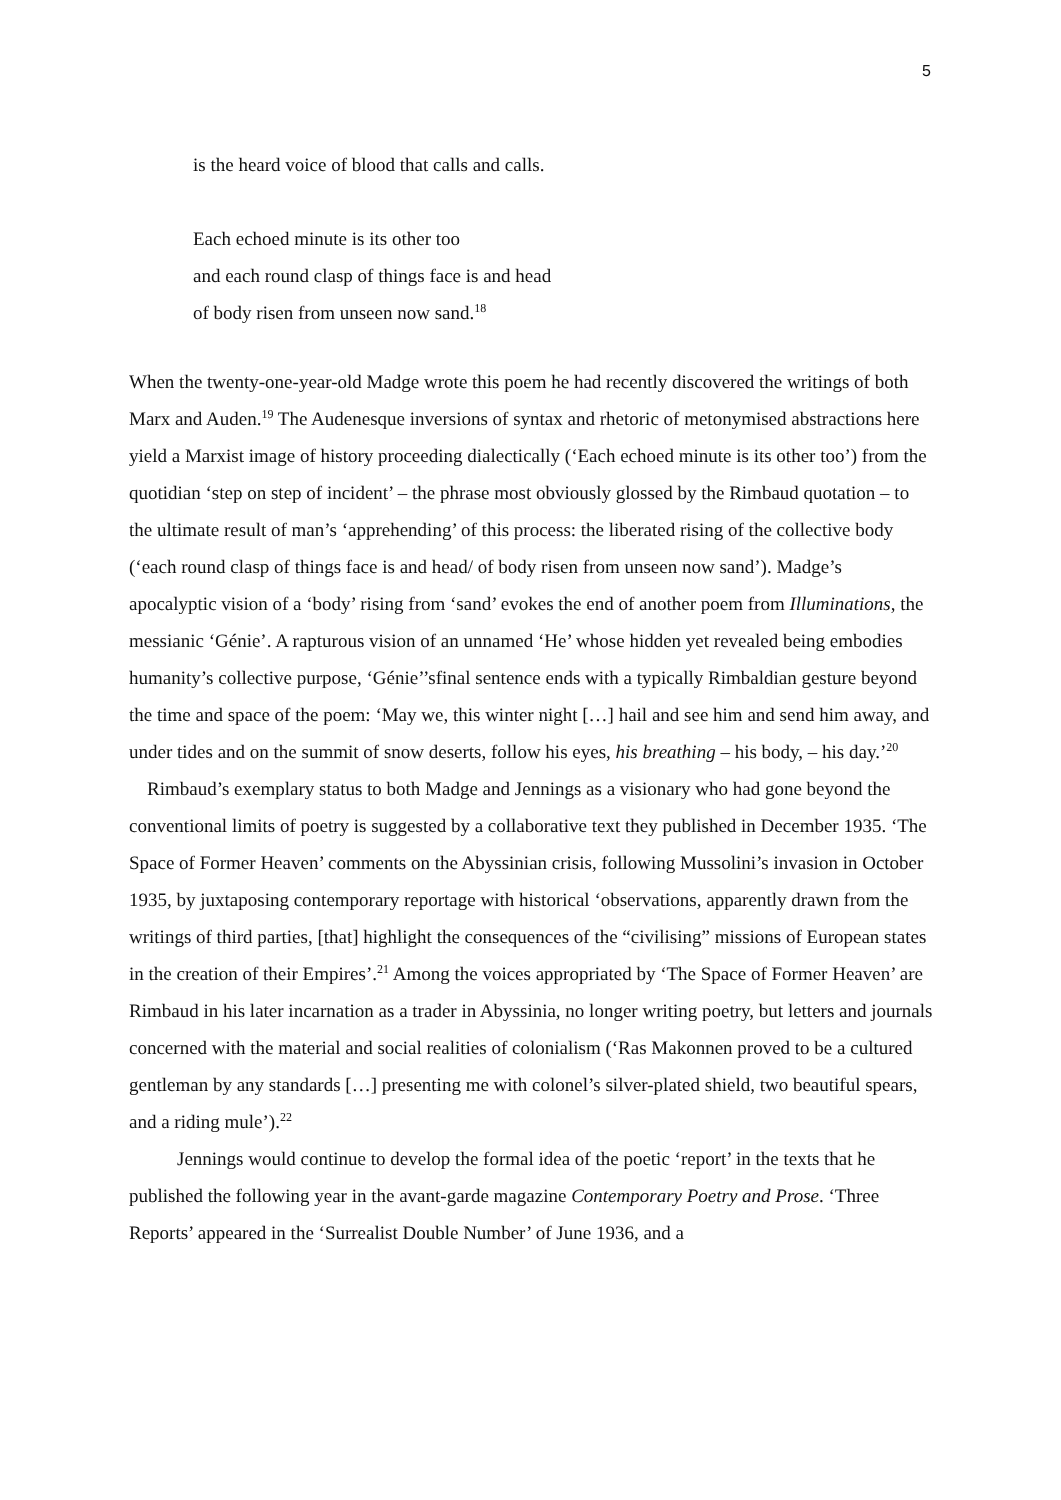5
is the heard voice of blood that calls and calls.
Each echoed minute is its other too
and each round clasp of things face is and head
of body risen from unseen now sand.<sup>18</sup>
When the twenty-one-year-old Madge wrote this poem he had recently discovered the writings of both Marx and Auden.<sup>19</sup> The Audenesque inversions of syntax and rhetoric of metonymised abstractions here yield a Marxist image of history proceeding dialectically (‘Each echoed minute is its other too’) from the quotidian ‘step on step of incident’ – the phrase most obviously glossed by the Rimbaud quotation – to the ultimate result of man’s ‘apprehending’ of this process: the liberated rising of the collective body (‘each round clasp of things face is and head/ of body risen from unseen now sand’). Madge’s apocalyptic vision of a ‘body’ rising from ‘sand’ evokes the end of another poem from Illuminations, the messianic ‘Génie’. A rapturous vision of an unnamed ‘He’ whose hidden yet revealed being embodies humanity’s collective purpose, ‘Génie’’sfinal sentence ends with a typically Rimbaldian gesture beyond the time and space of the poem: ‘May we, this winter night […] hail and see him and send him away, and under tides and on the summit of snow deserts, follow his eyes, his breathing – his body, – his day.’<sup>20</sup>
Rimbaud’s exemplary status to both Madge and Jennings as a visionary who had gone beyond the conventional limits of poetry is suggested by a collaborative text they published in December 1935. ‘The Space of Former Heaven’ comments on the Abyssinian crisis, following Mussolini’s invasion in October 1935, by juxtaposing contemporary reportage with historical ‘observations, apparently drawn from the writings of third parties, [that] highlight the consequences of the “civilising” missions of European states in the creation of their Empires’.<sup>21</sup> Among the voices appropriated by ‘The Space of Former Heaven’ are Rimbaud in his later incarnation as a trader in Abyssinia, no longer writing poetry, but letters and journals concerned with the material and social realities of colonialism (‘Ras Makonnen proved to be a cultured gentleman by any standards […] presenting me with colonel’s silver-plated shield, two beautiful spears, and a riding mule’).<sup>22</sup>
Jennings would continue to develop the formal idea of the poetic ‘report’ in the texts that he published the following year in the avant-garde magazine Contemporary Poetry and Prose. ‘Three Reports’ appeared in the ‘Surrealist Double Number’ of June 1936, and a